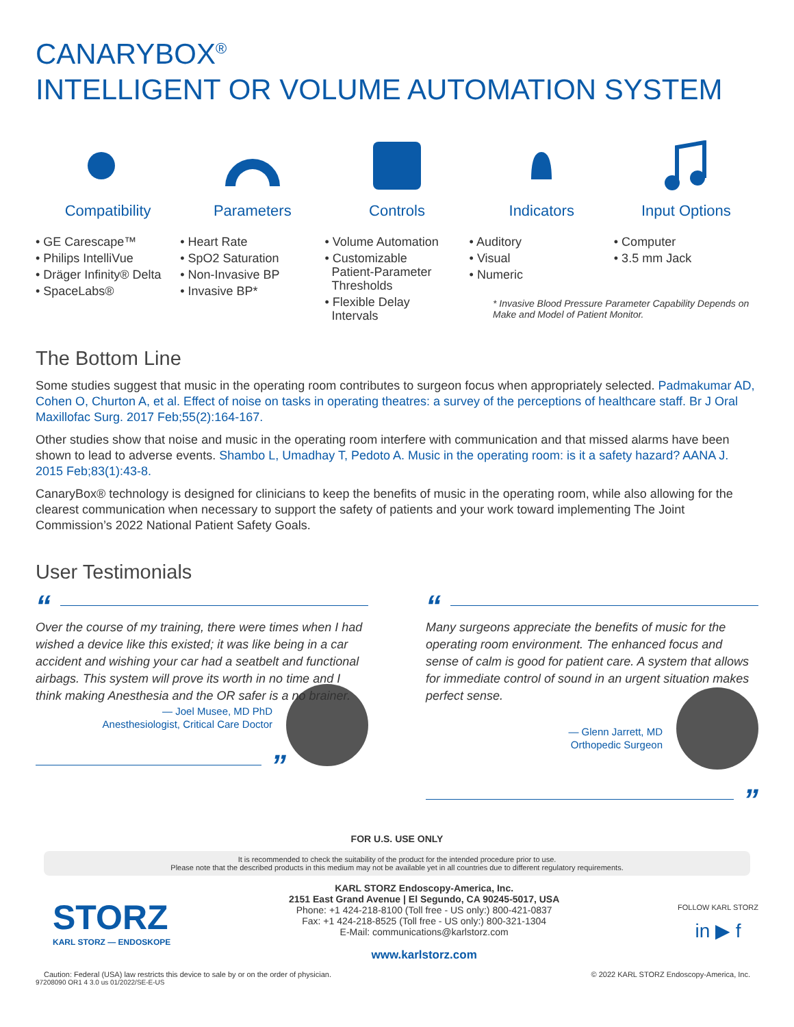CANARYBOX<sup>®</sup>
INTELLIGENT OR VOLUME AUTOMATION SYSTEM
Compatibility
• GE Carescape™
• Philips IntelliVue
• Dräger Infinity® Delta
• SpaceLabs®
Parameters
• Heart Rate
• SpO2 Saturation
• Non-Invasive BP
• Invasive BP*
Controls
• Volume Automation
• Customizable
Patient-Parameter
Thresholds
• Flexible Delay
Intervals
Indicators
• Auditory
• Visual
• Numeric
Input Options
• Computer
• 3.5 mm Jack
* Invasive Blood Pressure Parameter Capability Depends on Make and Model of Patient Monitor.
The Bottom Line
Some studies suggest that music in the operating room contributes to surgeon focus when appropriately selected. Padmakumar AD, Cohen O, Churton A, et al. Effect of noise on tasks in operating theatres: a survey of the perceptions of healthcare staff. Br J Oral Maxillofac Surg. 2017 Feb;55(2):164-167.
Other studies show that noise and music in the operating room interfere with communication and that missed alarms have been shown to lead to adverse events. Shambo L, Umadhay T, Pedoto A. Music in the operating room: is it a safety hazard? AANA J. 2015 Feb;83(1):43-8.
CanaryBox® technology is designed for clinicians to keep the benefits of music in the operating room, while also allowing for the clearest communication when necessary to support the safety of patients and your work toward implementing The Joint Commission’s 2022 National Patient Safety Goals.
User Testimonials
“
Over the course of my training, there were times when I had wished a device like this existed; it was like being in a car accident and wishing your car had a seatbelt and functional airbags. This system will prove its worth in no time and I think making Anesthesia and the OR safer is a no brainer.
— Joel Musee, MD PhD
Anesthesiologist, Critical Care Doctor
”
“
Many surgeons appreciate the benefits of music for the operating room environment. The enhanced focus and sense of calm is good for patient care. A system that allows for immediate control of sound in an urgent situation makes perfect sense.
— Glenn Jarrett, MD
Orthopedic Surgeon
”
FOR U.S. USE ONLY
It is recommended to check the suitability of the product for the intended procedure prior to use.
Please note that the described products in this medium may not be available yet in all countries due to different regulatory requirements.
STORZ
KARL STORZ — ENDOSKOPE
KARL STORZ Endoscopy-America, Inc.
2151 East Grand Avenue | El Segundo, CA 90245-5017, USA
Phone: +1 424-218-8100 (Toll free - US only:) 800-421-0837
Fax: +1 424-218-8525 (Toll free - US only:) 800-321-1304
E-Mail: communications@karlstorz.com
www.karlstorz.com
FOLLOW KARL STORZ
in ▶ f
Caution: Federal (USA) law restricts this device to sale by or on the order of physician. © 2022 KARL STORZ Endoscopy-America, Inc.
97208090 OR1 4 3.0 us 01/2022/SE-E-US